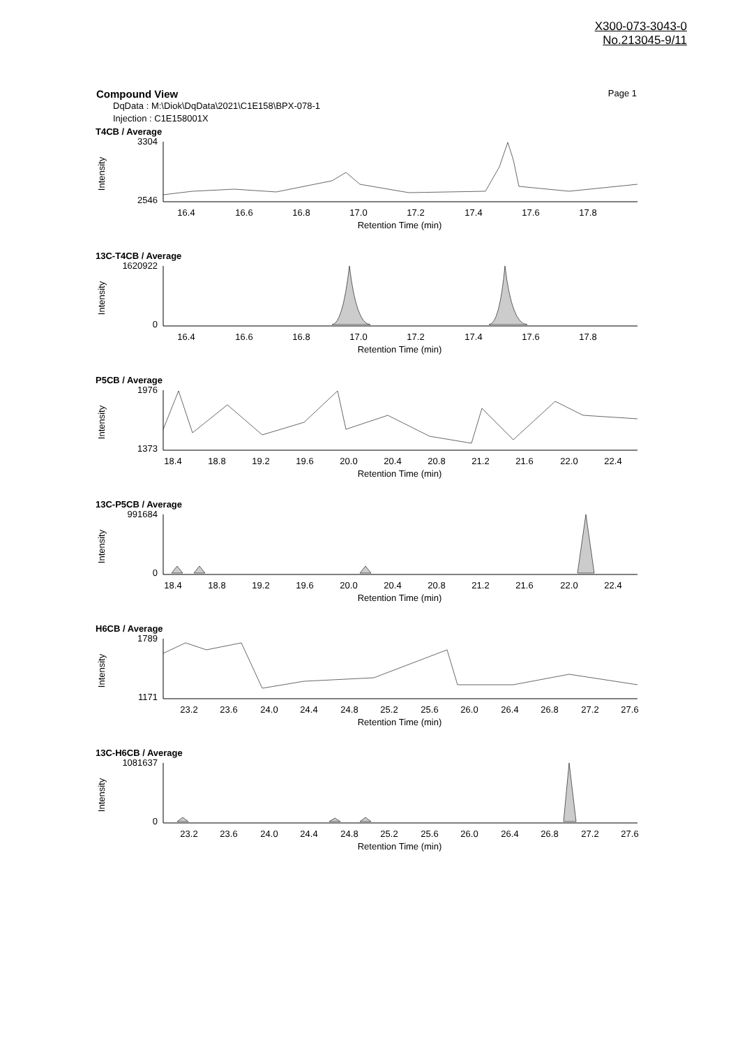X300-073-3043-0
No.213045-9/11
Compound View Page 1
DqData : M:\Diok\DqData\2021\C1E158\BPX-078-1
Injection : C1E158001X
T4CB / Average
3304
2546
Intensity
16.4
16.6
16.8
17.0
17.2
17.4
17.6
17.8
Retention Time (min)
13C-T4CB / Average
1620922
0
Intensity
16.4
16.6
16.8
17.0
17.2
17.4
17.6
17.8
Retention Time (min)
P5CB / Average
1976
1373
Intensity
18.4
18.8
19.2
19.6
20.0
20.4
20.8
21.2
21.6
22.0
22.4
Retention Time (min)
13C-P5CB / Average
991684
0
Intensity
18.4
18.8
19.2
19.6
20.0
20.4
20.8
21.2
21.6
22.0
22.4
Retention Time (min)
H6CB / Average
1789
1171
Intensity
23.2
23.6
24.0
24.4
24.8
25.2
25.6
26.0
26.4
26.8
27.2
27.6
Retention Time (min)
13C-H6CB / Average
1081637
0
Intensity
23.2
23.6
24.0
24.4
24.8
25.2
25.6
26.0
26.4
26.8
27.2
27.6
Retention Time (min)